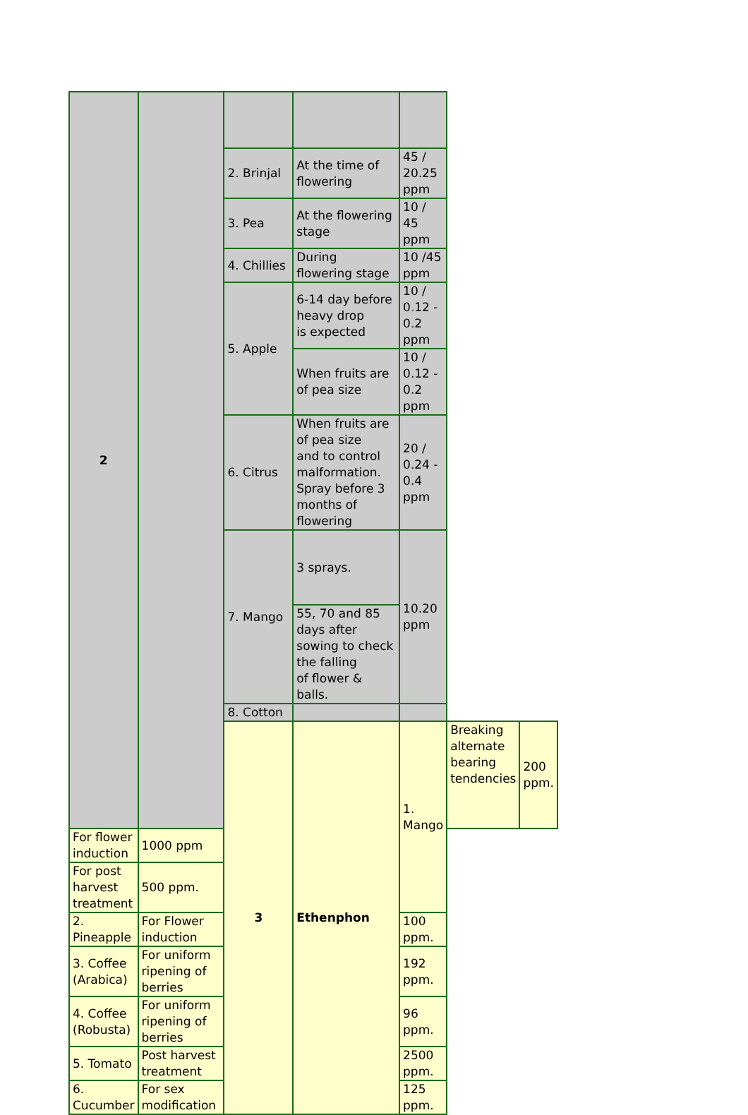| 2 | | | | | | |
| | | 2. Brinjal | At the time of flowering | 45 / 20.25 ppm | | |
| | | 3. Pea | At the flowering stage | 10 / 45 ppm | | |
| | | 4. Chillies | During flowering stage | 10 /45 ppm | | |
| | | 5. Apple | 6-14 day before heavy drop is expected | 10 / 0.12 - 0.2 ppm | | |
| | | | When fruits are of pea size | 10 / 0.12 - 0.2 ppm | | |
| | | 6. Citrus | When fruits are of pea size and to control malformation. Spray before 3 months of flowering | 20 / 0.24 - 0.4 ppm | | |
| | | 7. Mango | 3 sprays. | 10.20 ppm | | |
| | | | 55, 70 and 85 days after sowing to check the falling of flower & balls. | | | |
| | | 8. Cotton | | | | |
| | | 3 | Ethenphon | 1. Mango | Breaking alternate bearing tendencies | 200 ppm. |
| For flower induction | 1000 ppm | | | | | |
| For post harvest treatment | 500 ppm. | | | | | |
| 2. Pineapple | For Flower induction | | | 100 ppm. | | |
| 3. Coffee (Arabica) | For uniform ripening of berries | | | 192 ppm. | | |
| 4. Coffee (Robusta) | For uniform ripening of berries | | | 96 ppm. | | |
| 5. Tomato | Post harvest treatment | | | 2500 ppm. | | |
| 6. Cucumber | For sex modification | | | 125 ppm. | | |